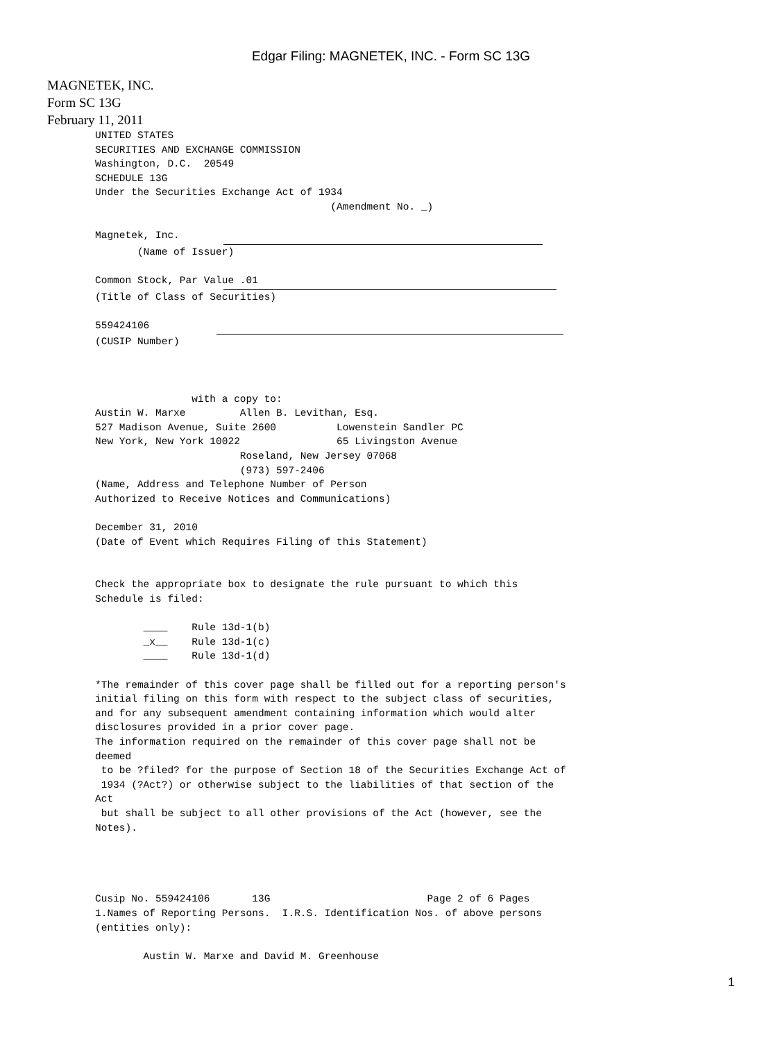Edgar Filing: MAGNETEK, INC. - Form SC 13G
MAGNETEK, INC.
Form SC 13G
February 11, 2011
UNITED STATES
SECURITIES AND EXCHANGE COMMISSION
Washington, D.C.  20549
SCHEDULE 13G
Under the Securities Exchange Act of 1934
                                       (Amendment No. _)

Magnetek, Inc.
       (Name of Issuer)

Common Stock, Par Value .01
(Title of Class of Securities)

559424106
(CUSIP Number)



                with a copy to:
Austin W. Marxe         Allen B. Levithan, Esq.
527 Madison Avenue, Suite 2600          Lowenstein Sandler PC
New York, New York 10022                65 Livingston Avenue
                        Roseland, New Jersey 07068
                        (973) 597-2406
(Name, Address and Telephone Number of Person
Authorized to Receive Notices and Communications)

December 31, 2010
(Date of Event which Requires Filing of this Statement)


Check the appropriate box to designate the rule pursuant to which this
Schedule is filed:

        ____    Rule 13d-1(b)
        _x__    Rule 13d-1(c)
        ____    Rule 13d-1(d)

*The remainder of this cover page shall be filled out for a reporting person's
initial filing on this form with respect to the subject class of securities,
and for any subsequent amendment containing information which would alter
disclosures provided in a prior cover page.
The information required on the remainder of this cover page shall not be
deemed
 to be ?filed? for the purpose of Section 18 of the Securities Exchange Act of
 1934 (?Act?) or otherwise subject to the liabilities of that section of the
Act
 but shall be subject to all other provisions of the Act (however, see the
Notes).




Cusip No. 559424106       13G                          Page 2 of 6 Pages
1.Names of Reporting Persons.  I.R.S. Identification Nos. of above persons
(entities only):

        Austin W. Marxe and David M. Greenhouse
1